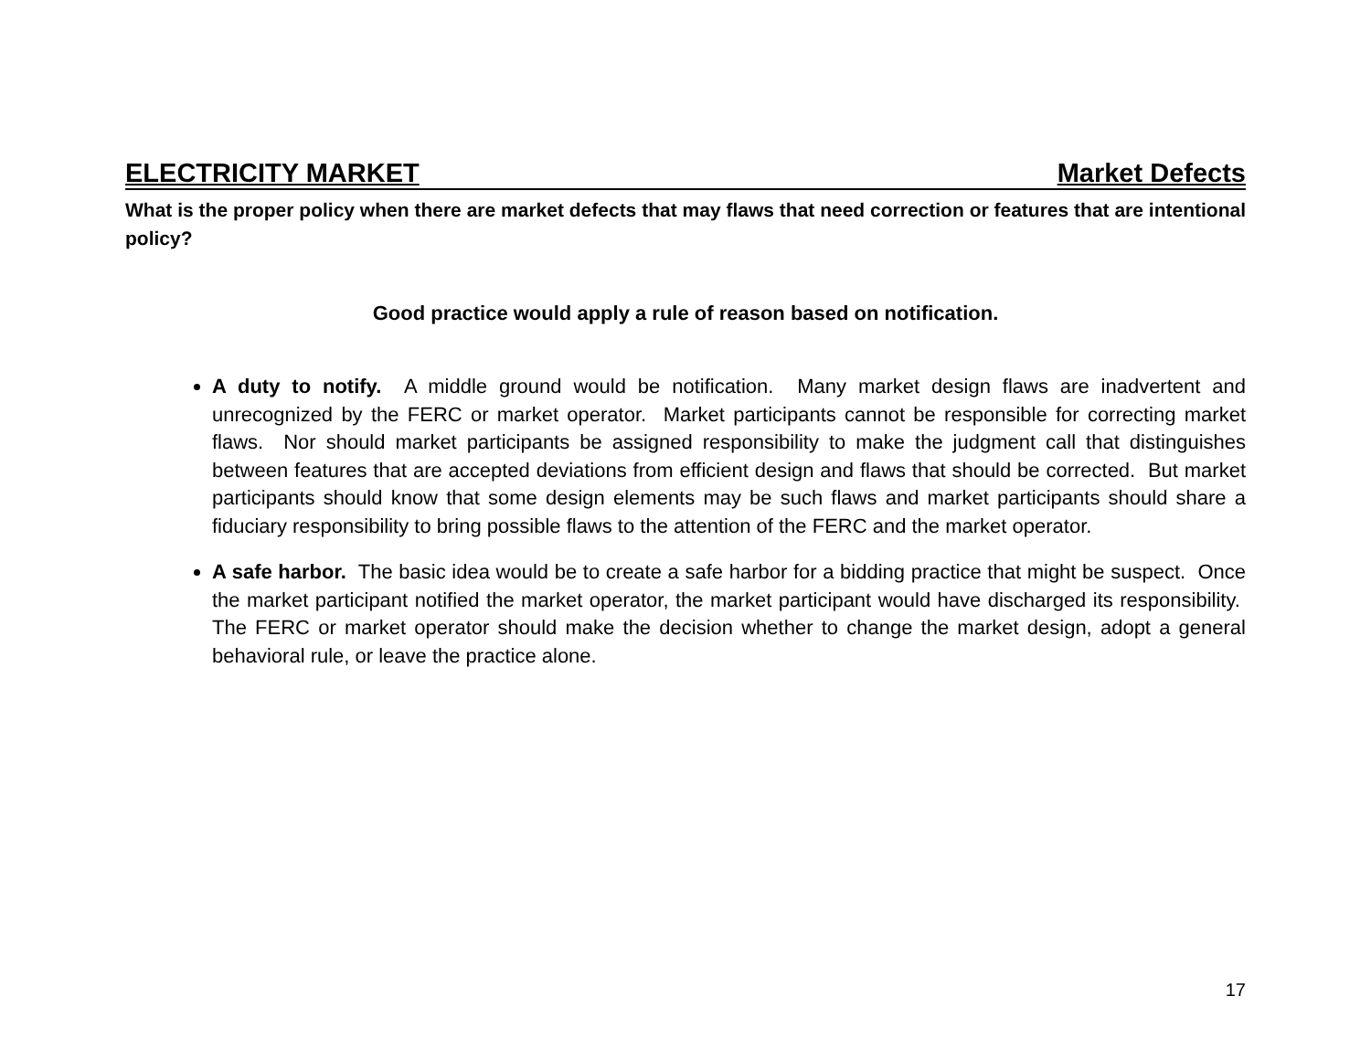ELECTRICITY MARKET Market Defects
What is the proper policy when there are market defects that may flaws that need correction or features that are intentional policy?
Good practice would apply a rule of reason based on notification.
A duty to notify. A middle ground would be notification. Many market design flaws are inadvertent and unrecognized by the FERC or market operator. Market participants cannot be responsible for correcting market flaws. Nor should market participants be assigned responsibility to make the judgment call that distinguishes between features that are accepted deviations from efficient design and flaws that should be corrected. But market participants should know that some design elements may be such flaws and market participants should share a fiduciary responsibility to bring possible flaws to the attention of the FERC and the market operator.
A safe harbor. The basic idea would be to create a safe harbor for a bidding practice that might be suspect. Once the market participant notified the market operator, the market participant would have discharged its responsibility. The FERC or market operator should make the decision whether to change the market design, adopt a general behavioral rule, or leave the practice alone.
17